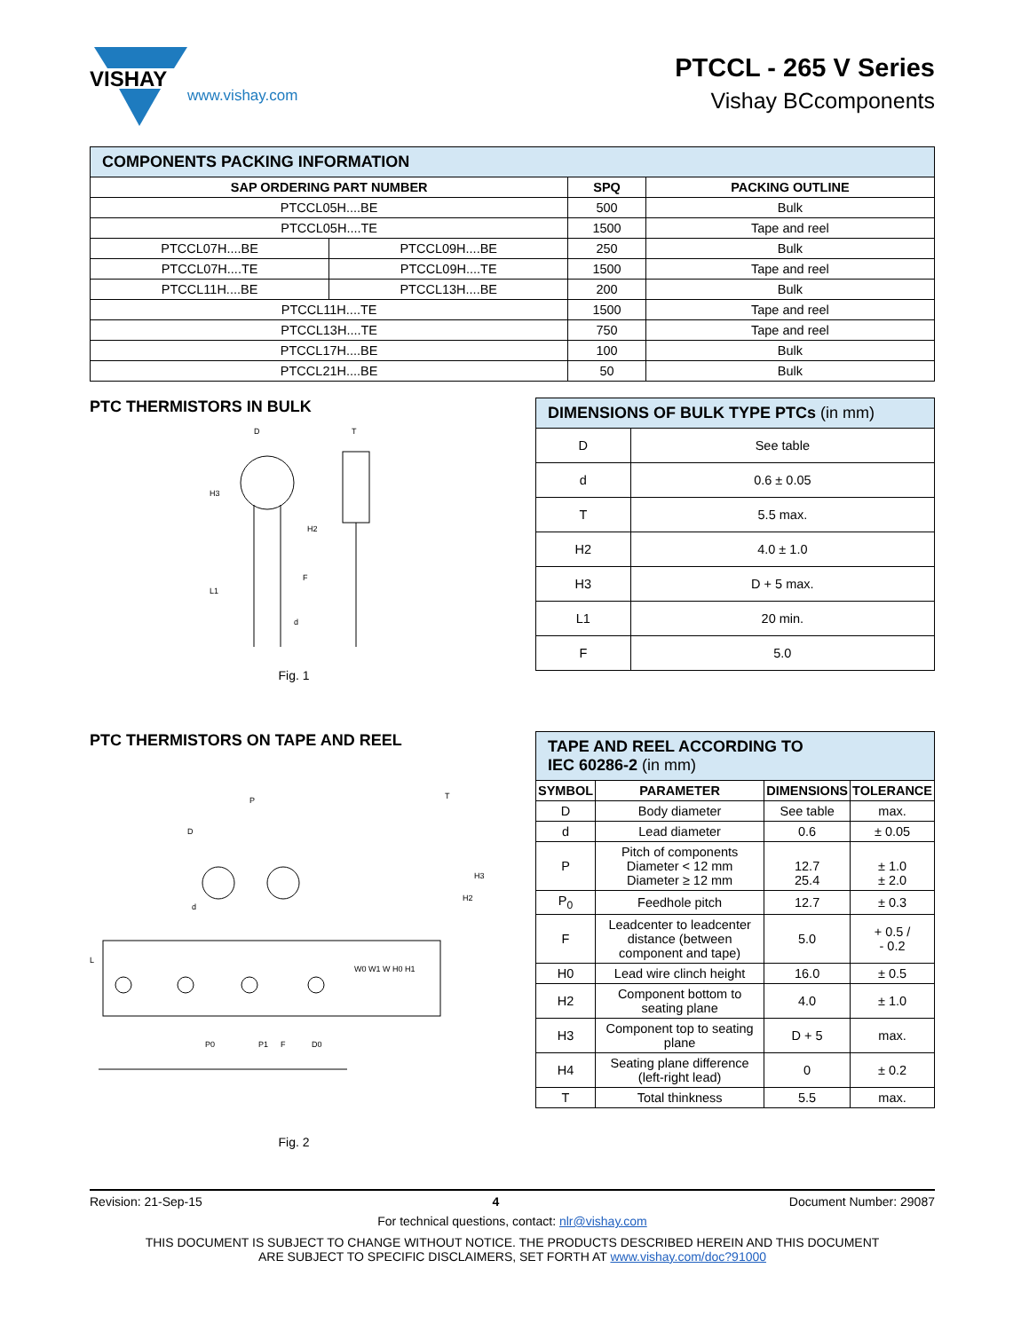VISHAY
www.vishay.com
PTCCL - 265 V Series
Vishay BCcomponents
| COMPONENTS PACKING INFORMATION | | | |
| SAP ORDERING PART NUMBER | | SPQ | PACKING OUTLINE |
| PTCCL05H....BE | | 500 | Bulk |
| PTCCL05H....TE | | 1500 | Tape and reel |
| PTCCL07H....BE | PTCCL09H....BE | 250 | Bulk |
| PTCCL07H....TE | PTCCL09H....TE | 1500 | Tape and reel |
| PTCCL11H....BE | PTCCL13H....BE | 200 | Bulk |
| PTCCL11H....TE | | 1500 | Tape and reel |
| PTCCL13H....TE | | 750 | Tape and reel |
| PTCCL17H....BE | | 100 | Bulk |
| PTCCL21H....BE | | 50 | Bulk |
PTC THERMISTORS IN BULK
D
T
H3
H2
L1
F
d
Fig. 1
| DIMENSIONS OF BULK TYPE PTCs (in mm) | |
| D | See table |
| d | 0.6 ± 0.05 |
| T | 5.5 max. |
| H2 | 4.0 ± 1.0 |
| H3 | D + 5 max. |
| L1 | 20 min. |
| F | 5.0 |
PTC THERMISTORS ON TAPE AND REEL
P
D
d
L
P0
P1
F
D0
W0 W1 W H0 H1
H3
H2
T
Fig. 2
| TAPE AND REEL ACCORDING TO IEC 60286-2 (in mm) | | | |
| SYMBOL | PARAMETER | DIMENSIONS | TOLERANCE |
| D | Body diameter | See table | max. |
| d | Lead diameter | 0.6 | ± 0.05 |
| P | Pitch of components Diameter < 12 mm Diameter ≥ 12 mm | 12.7 25.4 | ± 1.0 ± 2.0 |
| P<sub>0</sub> | Feedhole pitch | 12.7 | ± 0.3 |
| F | Leadcenter to leadcenter distance (between component and tape) | 5.0 | + 0.5 / - 0.2 |
| H0 | Lead wire clinch height | 16.0 | ± 0.5 |
| H2 | Component bottom to seating plane | 4.0 | ± 1.0 |
| H3 | Component top to seating plane | D + 5 | max. |
| H4 | Seating plane difference (left-right lead) | 0 | ± 0.2 |
| T | Total thinkness | 5.5 | max. |
Revision: 21-Sep-15 4 Document Number: 29087
For technical questions, contact: nlr@vishay.com
THIS DOCUMENT IS SUBJECT TO CHANGE WITHOUT NOTICE. THE PRODUCTS DESCRIBED HEREIN AND THIS DOCUMENT
ARE SUBJECT TO SPECIFIC DISCLAIMERS, SET FORTH AT www.vishay.com/doc?91000